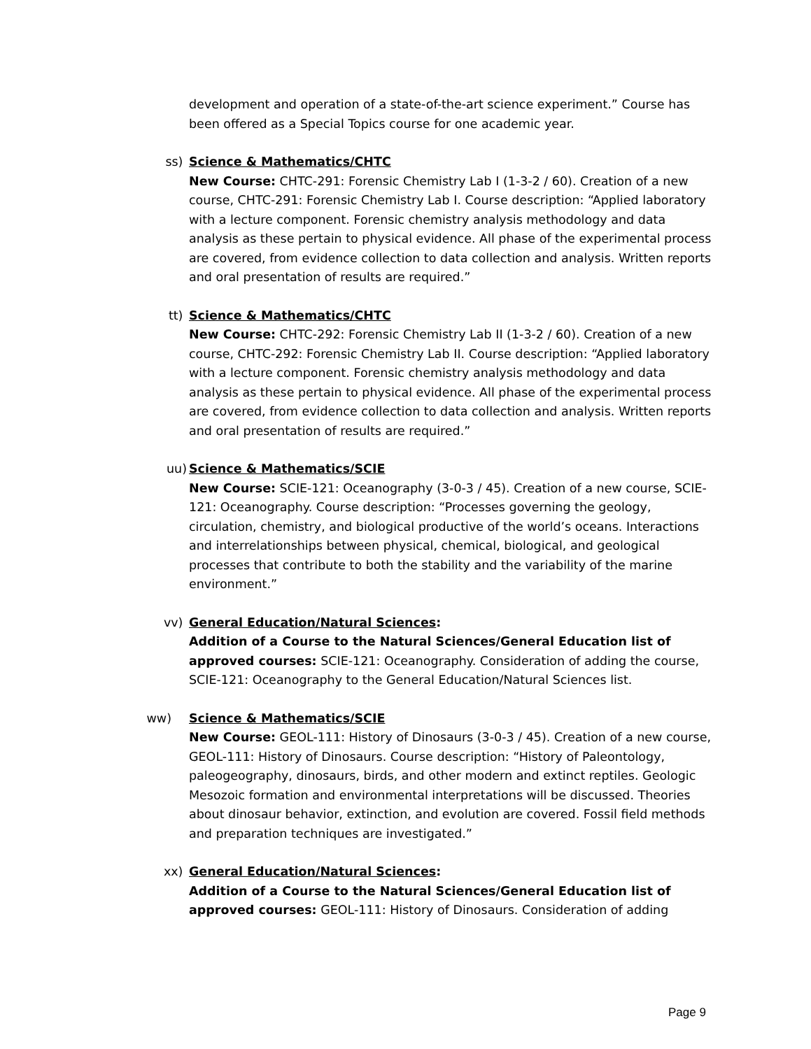development and operation of a state-of-the-art science experiment.” Course has been offered as a Special Topics course for one academic year.
ss) Science & Mathematics/CHTC
New Course: CHTC-291: Forensic Chemistry Lab I (1-3-2 / 60). Creation of a new course, CHTC-291: Forensic Chemistry Lab I. Course description: “Applied laboratory with a lecture component. Forensic chemistry analysis methodology and data analysis as these pertain to physical evidence. All phase of the experimental process are covered, from evidence collection to data collection and analysis. Written reports and oral presentation of results are required.”
tt) Science & Mathematics/CHTC
New Course: CHTC-292: Forensic Chemistry Lab II (1-3-2 / 60). Creation of a new course, CHTC-292: Forensic Chemistry Lab II. Course description: “Applied laboratory with a lecture component. Forensic chemistry analysis methodology and data analysis as these pertain to physical evidence. All phase of the experimental process are covered, from evidence collection to data collection and analysis. Written reports and oral presentation of results are required.”
uu) Science & Mathematics/SCIE
New Course: SCIE-121: Oceanography (3-0-3 / 45). Creation of a new course, SCIE-121: Oceanography. Course description: “Processes governing the geology, circulation, chemistry, and biological productive of the world’s oceans. Interactions and interrelationships between physical, chemical, biological, and geological processes that contribute to both the stability and the variability of the marine environment.”
vv) General Education/Natural Sciences:
Addition of a Course to the Natural Sciences/General Education list of approved courses: SCIE-121: Oceanography. Consideration of adding the course, SCIE-121: Oceanography to the General Education/Natural Sciences list.
ww) Science & Mathematics/SCIE
New Course: GEOL-111: History of Dinosaurs (3-0-3 / 45). Creation of a new course, GEOL-111: History of Dinosaurs. Course description: “History of Paleontology, paleogeography, dinosaurs, birds, and other modern and extinct reptiles. Geologic Mesozoic formation and environmental interpretations will be discussed. Theories about dinosaur behavior, extinction, and evolution are covered. Fossil field methods and preparation techniques are investigated.”
xx) General Education/Natural Sciences:
Addition of a Course to the Natural Sciences/General Education list of approved courses: GEOL-111: History of Dinosaurs. Consideration of adding
Page 9